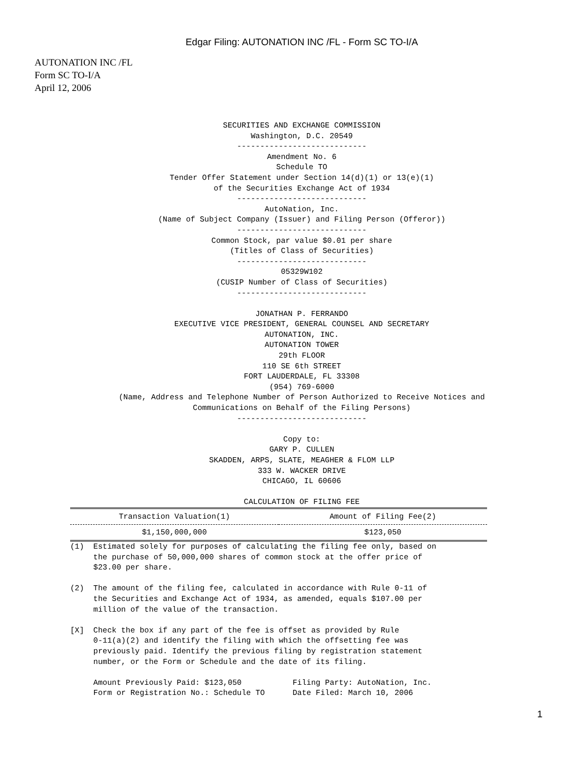Edgar Filing: AUTONATION INC /FL - Form SC TO-I/A
AUTONATION INC /FL
Form SC TO-I/A
April 12, 2006
SECURITIES AND EXCHANGE COMMISSION
Washington, D.C. 20549
----------------------------
Amendment No. 6
Schedule TO
Tender Offer Statement under Section 14(d)(1) or 13(e)(1)
of the Securities Exchange Act of 1934
----------------------------
AutoNation, Inc.
(Name of Subject Company (Issuer) and Filing Person (Offeror))
----------------------------
Common Stock, par value $0.01 per share
(Titles of Class of Securities)
----------------------------
05329W102
(CUSIP Number of Class of Securities)
----------------------------
JONATHAN P. FERRANDO
EXECUTIVE VICE PRESIDENT, GENERAL COUNSEL AND SECRETARY
AUTONATION, INC.
AUTONATION TOWER
29th FLOOR
110 SE 6th STREET
FORT LAUDERDALE, FL 33308
(954) 769-6000
(Name, Address and Telephone Number of Person Authorized to Receive Notices and
Communications on Behalf of the Filing Persons)
----------------------------
Copy to:
GARY P. CULLEN
SKADDEN, ARPS, SLATE, MEAGHER & FLOM LLP
333 W. WACKER DRIVE
CHICAGO, IL 60606
CALCULATION OF FILING FEE
| Transaction Valuation(1) | Amount of Filing Fee(2) |
| --- | --- |
| $1,150,000,000 | $123,050 |
(1)  Estimated solely for purposes of calculating the filing fee only, based on
     the purchase of 50,000,000 shares of common stock at the offer price of
     $23.00 per share.

(2)  The amount of the filing fee, calculated in accordance with Rule 0-11 of
     the Securities and Exchange Act of 1934, as amended, equals $107.00 per
     million of the value of the transaction.

[X]  Check the box if any part of the fee is offset as provided by Rule
     0-11(a)(2) and identify the filing with which the offsetting fee was
     previously paid. Identify the previous filing by registration statement
     number, or the Form or Schedule and the date of its filing.

     Amount Previously Paid: $123,050           Filing Party: AutoNation, Inc.
     Form or Registration No.: Schedule TO      Date Filed: March 10, 2006
1